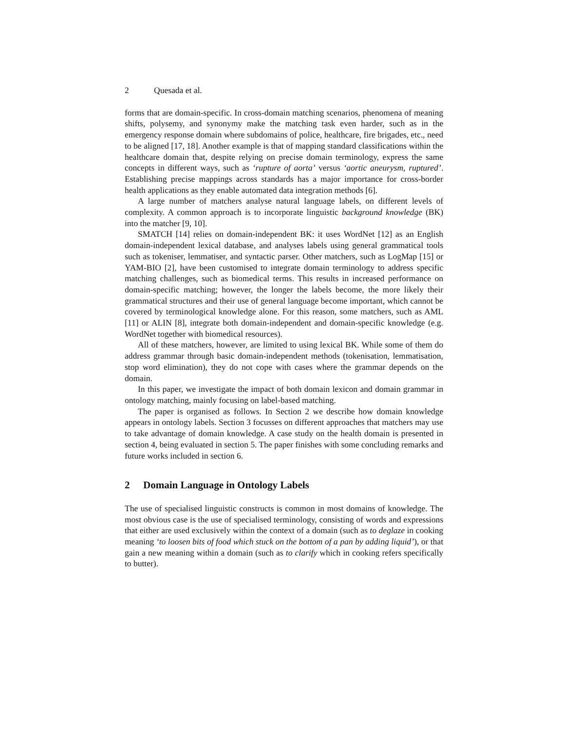2 Quesada et al.
forms that are domain-specific. In cross-domain matching scenarios, phenomena of meaning shifts, polysemy, and synonymy make the matching task even harder, such as in the emergency response domain where subdomains of police, healthcare, fire brigades, etc., need to be aligned [17, 18]. Another example is that of mapping standard classifications within the healthcare domain that, despite relying on precise domain terminology, express the same concepts in different ways, such as ‘rupture of aorta’ versus ‘aortic aneurysm, ruptured’. Establishing precise mappings across standards has a major importance for cross-border health applications as they enable automated data integration methods [6].
A large number of matchers analyse natural language labels, on different levels of complexity. A common approach is to incorporate linguistic background knowledge (BK) into the matcher [9, 10].
SMATCH [14] relies on domain-independent BK: it uses WordNet [12] as an English domain-independent lexical database, and analyses labels using general grammatical tools such as tokeniser, lemmatiser, and syntactic parser. Other matchers, such as LogMap [15] or YAM-BIO [2], have been customised to integrate domain terminology to address specific matching challenges, such as biomedical terms. This results in increased performance on domain-specific matching; however, the longer the labels become, the more likely their grammatical structures and their use of general language become important, which cannot be covered by terminological knowledge alone. For this reason, some matchers, such as AML [11] or ALIN [8], integrate both domain-independent and domain-specific knowledge (e.g. WordNet together with biomedical resources).
All of these matchers, however, are limited to using lexical BK. While some of them do address grammar through basic domain-independent methods (tokenisation, lemmatisation, stop word elimination), they do not cope with cases where the grammar depends on the domain.
In this paper, we investigate the impact of both domain lexicon and domain grammar in ontology matching, mainly focusing on label-based matching.
The paper is organised as follows. In Section 2 we describe how domain knowledge appears in ontology labels. Section 3 focusses on different approaches that matchers may use to take advantage of domain knowledge. A case study on the health domain is presented in section 4, being evaluated in section 5. The paper finishes with some concluding remarks and future works included in section 6.
2 Domain Language in Ontology Labels
The use of specialised linguistic constructs is common in most domains of knowledge. The most obvious case is the use of specialised terminology, consisting of words and expressions that either are used exclusively within the context of a domain (such as to deglaze in cooking meaning ‘to loosen bits of food which stuck on the bottom of a pan by adding liquid’), or that gain a new meaning within a domain (such as to clarify which in cooking refers specifically to butter).